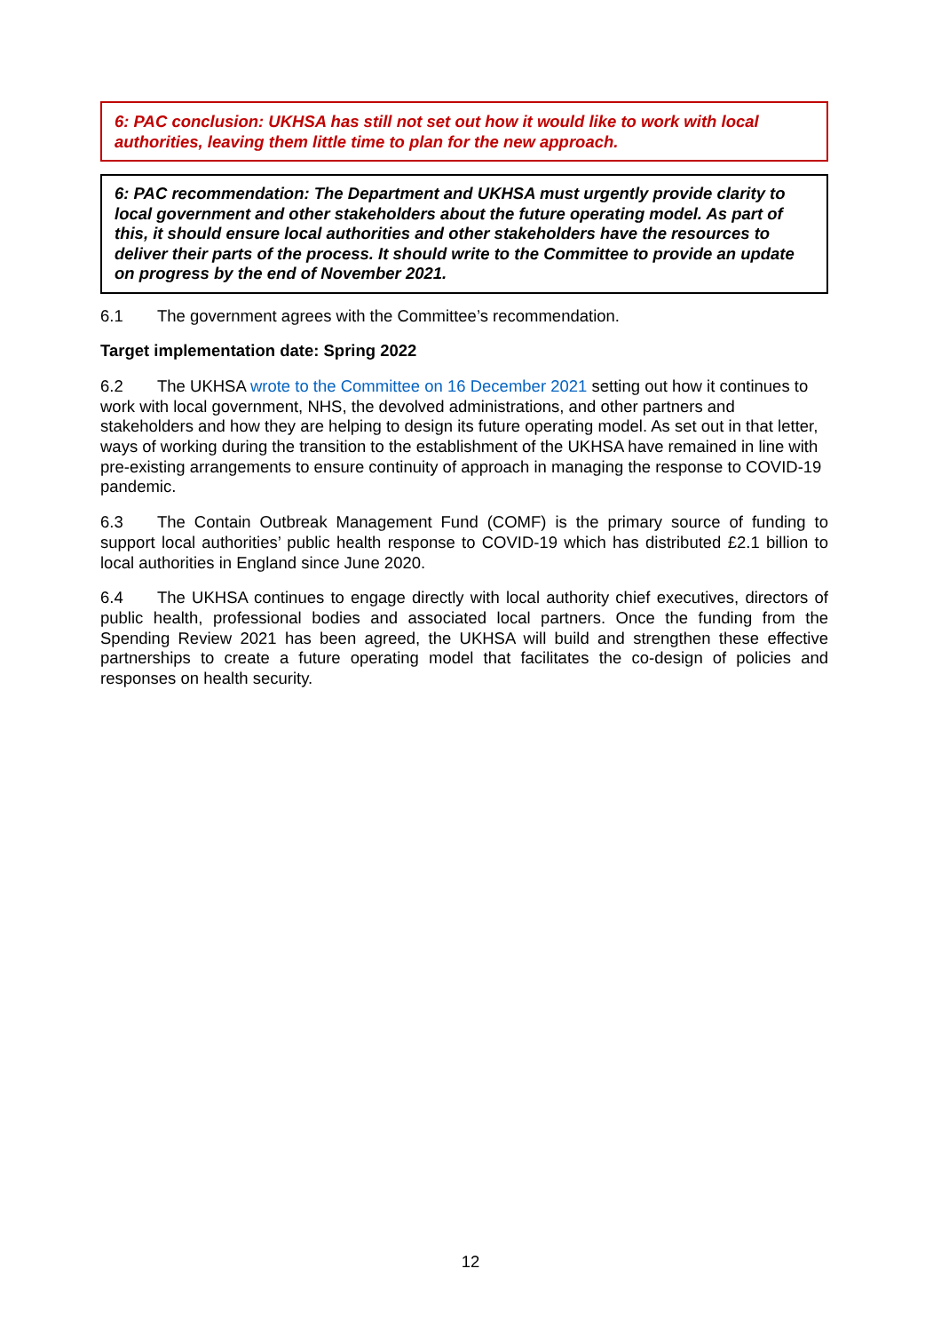6: PAC conclusion: UKHSA has still not set out how it would like to work with local authorities, leaving them little time to plan for the new approach.
6: PAC recommendation: The Department and UKHSA must urgently provide clarity to local government and other stakeholders about the future operating model. As part of this, it should ensure local authorities and other stakeholders have the resources to deliver their parts of the process. It should write to the Committee to provide an update on progress by the end of November 2021.
6.1 The government agrees with the Committee’s recommendation.
Target implementation date: Spring 2022
6.2 The UKHSA wrote to the Committee on 16 December 2021 setting out how it continues to work with local government, NHS, the devolved administrations, and other partners and stakeholders and how they are helping to design its future operating model. As set out in that letter, ways of working during the transition to the establishment of the UKHSA have remained in line with pre-existing arrangements to ensure continuity of approach in managing the response to COVID-19 pandemic.
6.3 The Contain Outbreak Management Fund (COMF) is the primary source of funding to support local authorities’ public health response to COVID-19 which has distributed £2.1 billion to local authorities in England since June 2020.
6.4 The UKHSA continues to engage directly with local authority chief executives, directors of public health, professional bodies and associated local partners. Once the funding from the Spending Review 2021 has been agreed, the UKHSA will build and strengthen these effective partnerships to create a future operating model that facilitates the co-design of policies and responses on health security.
12